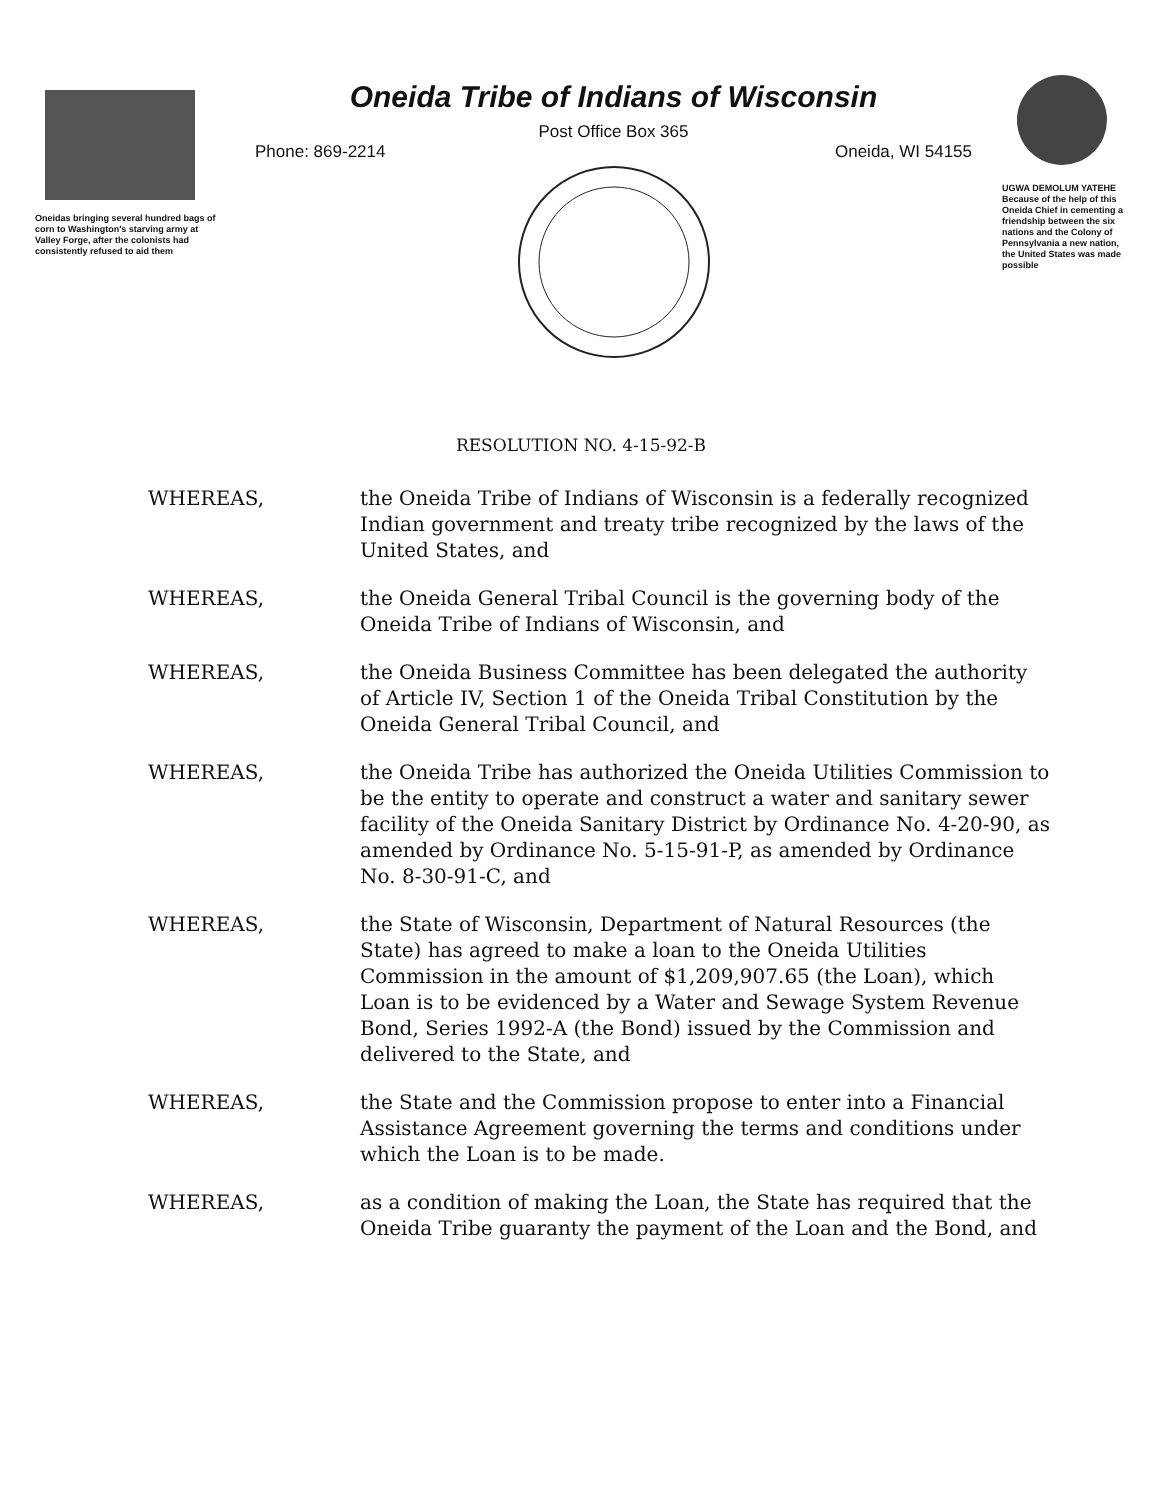Oneidas bringing several hundred bags of corn to Washington's starving army at Valley Forge, after the colonists had consistently refused to aid them
Oneida Tribe of Indians of Wisconsin
Post Office Box 365
Phone: 869-2214 Oneida, WI 54155
UGWA DEMOLUM YATEHE Because of the help of this Oneida Chief in cementing a friendship between the six nations and the Colony of Pennsylvania a new nation, the United States was made possible
RESOLUTION NO. 4-15-92-B
WHEREAS, the Oneida Tribe of Indians of Wisconsin is a federally recognized Indian government and treaty tribe recognized by the laws of the United States, and
WHEREAS, the Oneida General Tribal Council is the governing body of the Oneida Tribe of Indians of Wisconsin, and
WHEREAS, the Oneida Business Committee has been delegated the authority of Article IV, Section 1 of the Oneida Tribal Constitution by the Oneida General Tribal Council, and
WHEREAS, the Oneida Tribe has authorized the Oneida Utilities Commission to be the entity to operate and construct a water and sanitary sewer facility of the Oneida Sanitary District by Ordinance No. 4-20-90, as amended by Ordinance No. 5-15-91-P, as amended by Ordinance No. 8-30-91-C, and
WHEREAS, the State of Wisconsin, Department of Natural Resources (the State) has agreed to make a loan to the Oneida Utilities Commission in the amount of $1,209,907.65 (the Loan), which Loan is to be evidenced by a Water and Sewage System Revenue Bond, Series 1992-A (the Bond) issued by the Commission and delivered to the State, and
WHEREAS, the State and the Commission propose to enter into a Financial Assistance Agreement governing the terms and conditions under which the Loan is to be made.
WHEREAS, as a condition of making the Loan, the State has required that the Oneida Tribe guaranty the payment of the Loan and the Bond, and